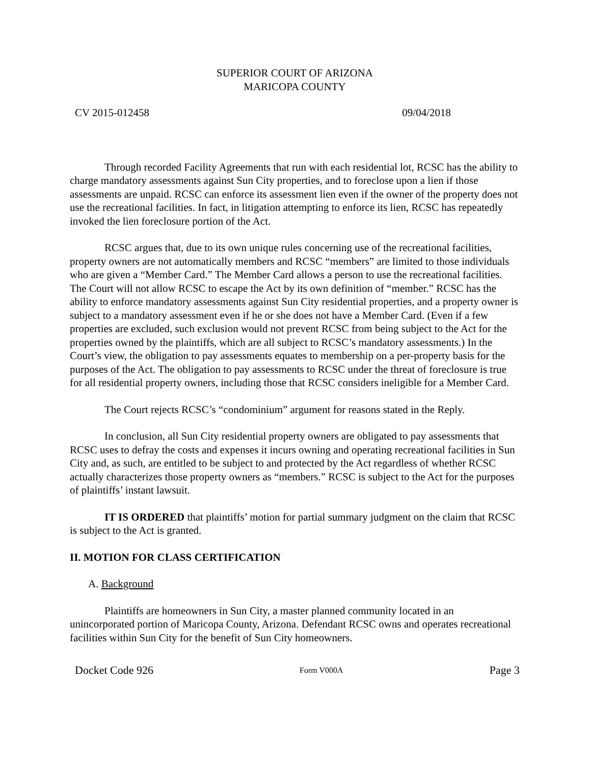SUPERIOR COURT OF ARIZONA
MARICOPA COUNTY
CV 2015-012458 09/04/2018
Through recorded Facility Agreements that run with each residential lot, RCSC has the ability to charge mandatory assessments against Sun City properties, and to foreclose upon a lien if those assessments are unpaid. RCSC can enforce its assessment lien even if the owner of the property does not use the recreational facilities. In fact, in litigation attempting to enforce its lien, RCSC has repeatedly invoked the lien foreclosure portion of the Act.
RCSC argues that, due to its own unique rules concerning use of the recreational facilities, property owners are not automatically members and RCSC “members” are limited to those individuals who are given a “Member Card.” The Member Card allows a person to use the recreational facilities. The Court will not allow RCSC to escape the Act by its own definition of “member.” RCSC has the ability to enforce mandatory assessments against Sun City residential properties, and a property owner is subject to a mandatory assessment even if he or she does not have a Member Card. (Even if a few properties are excluded, such exclusion would not prevent RCSC from being subject to the Act for the properties owned by the plaintiffs, which are all subject to RCSC’s mandatory assessments.) In the Court’s view, the obligation to pay assessments equates to membership on a per-property basis for the purposes of the Act. The obligation to pay assessments to RCSC under the threat of foreclosure is true for all residential property owners, including those that RCSC considers ineligible for a Member Card.
The Court rejects RCSC’s “condominium” argument for reasons stated in the Reply.
In conclusion, all Sun City residential property owners are obligated to pay assessments that RCSC uses to defray the costs and expenses it incurs owning and operating recreational facilities in Sun City and, as such, are entitled to be subject to and protected by the Act regardless of whether RCSC actually characterizes those property owners as “members.” RCSC is subject to the Act for the purposes of plaintiffs’ instant lawsuit.
IT IS ORDERED that plaintiffs’ motion for partial summary judgment on the claim that RCSC is subject to the Act is granted.
II. MOTION FOR CLASS CERTIFICATION
A. Background
Plaintiffs are homeowners in Sun City, a master planned community located in an unincorporated portion of Maricopa County, Arizona. Defendant RCSC owns and operates recreational facilities within Sun City for the benefit of Sun City homeowners.
Docket Code 926 Form V000A Page 3